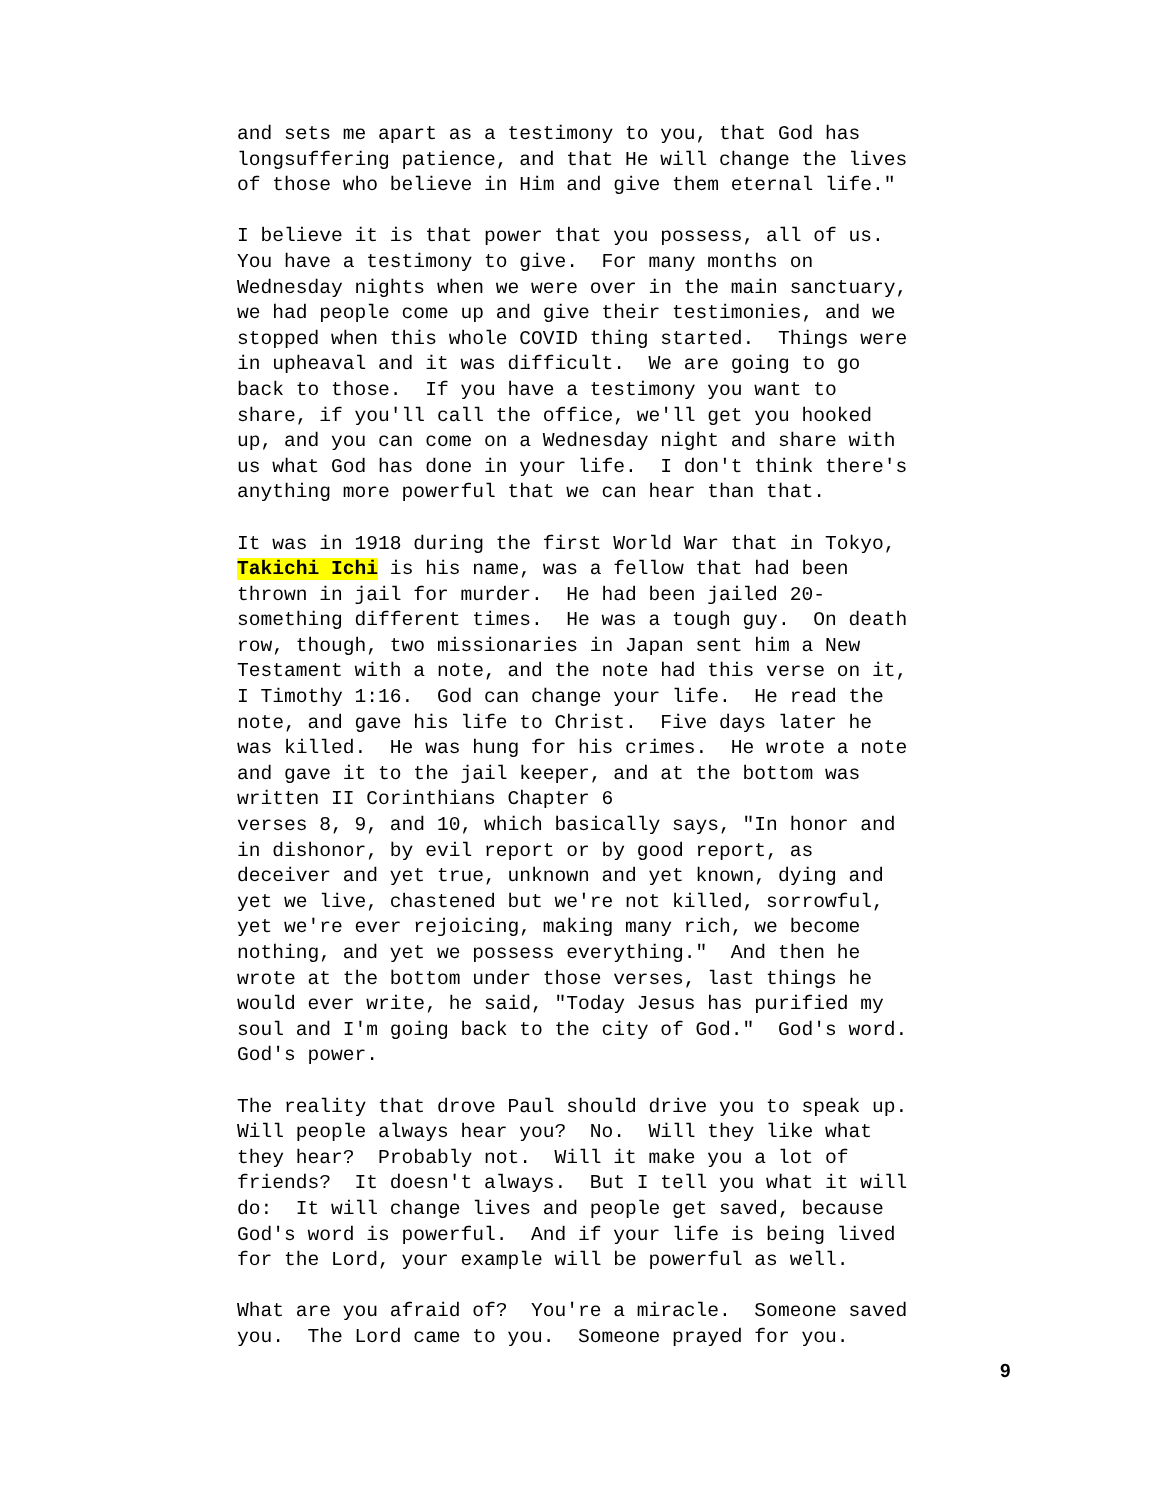and sets me apart as a testimony to you, that God has longsuffering patience, and that He will change the lives of those who believe in Him and give them eternal life." I believe it is that power that you possess, all of us. You have a testimony to give. For many months on Wednesday nights when we were over in the main sanctuary, we had people come up and give their testimonies, and we stopped when this whole COVID thing started. Things were in upheaval and it was difficult. We are going to go back to those. If you have a testimony you want to share, if you'll call the office, we'll get you hooked up, and you can come on a Wednesday night and share with us what God has done in your life. I don't think there's anything more powerful that we can hear than that. It was in 1918 during the first World War that in Tokyo, Takichi Ichi is his name, was a fellow that had been thrown in jail for murder. He had been jailed 20- something different times. He was a tough guy. On death row, though, two missionaries in Japan sent him a New Testament with a note, and the note had this verse on it, I Timothy 1:16. God can change your life. He read the note, and gave his life to Christ. Five days later he was killed. He was hung for his crimes. He wrote a note and gave it to the jail keeper, and at the bottom was written II Corinthians Chapter 6 verses 8, 9, and 10, which basically says, "In honor and in dishonor, by evil report or by good report, as deceiver and yet true, unknown and yet known, dying and yet we live, chastened but we're not killed, sorrowful, yet we're ever rejoicing, making many rich, we become nothing, and yet we possess everything." And then he wrote at the bottom under those verses, last things he would ever write, he said, "Today Jesus has purified my soul and I'm going back to the city of God." God's word. God's power. The reality that drove Paul should drive you to speak up. Will people always hear you? No. Will they like what they hear? Probably not. Will it make you a lot of friends? It doesn't always. But I tell you what it will do: It will change lives and people get saved, because God's word is powerful. And if your life is being lived for the Lord, your example will be powerful as well. What are you afraid of? You're a miracle. Someone saved you. The Lord came to you. Someone prayed for you.
9